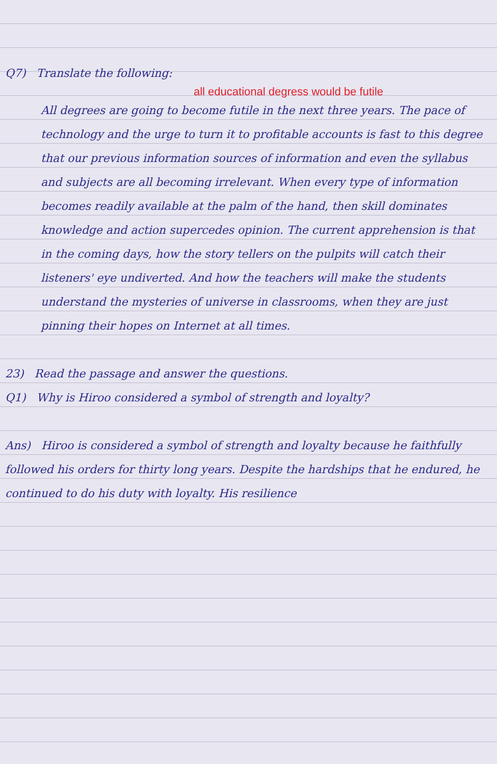Q7) Translate the following:
all educational degress would be futile
All degrees are going to become futile in the next three years. The pace of technology and the urge to turn it to profitable accounts is fast to this degree that our previous information sources of information and even the syllabus and subjects are all becoming irrelevant. When every type of information becomes readily available at the palm of the hand, then skill dominates knowledge and action supercedes opinion. The current apprehension is that in the coming days, how the story tellers on the pulpits will catch their listeners' eye undiverted. And how the teachers will make the students understand the mysteries of universe in classrooms, when they are just pinning their hopes on Internet at all times.
23) Read the passage and answer the questions.
Q1) Why is Hiroo considered a symbol of strength and loyalty?
Ans) Hiroo is considered a symbol of strength and loyalty because he faithfully followed his orders for thirty long years. Despite the hardships that he endured, he continued to do his duty with loyalty. His resilience